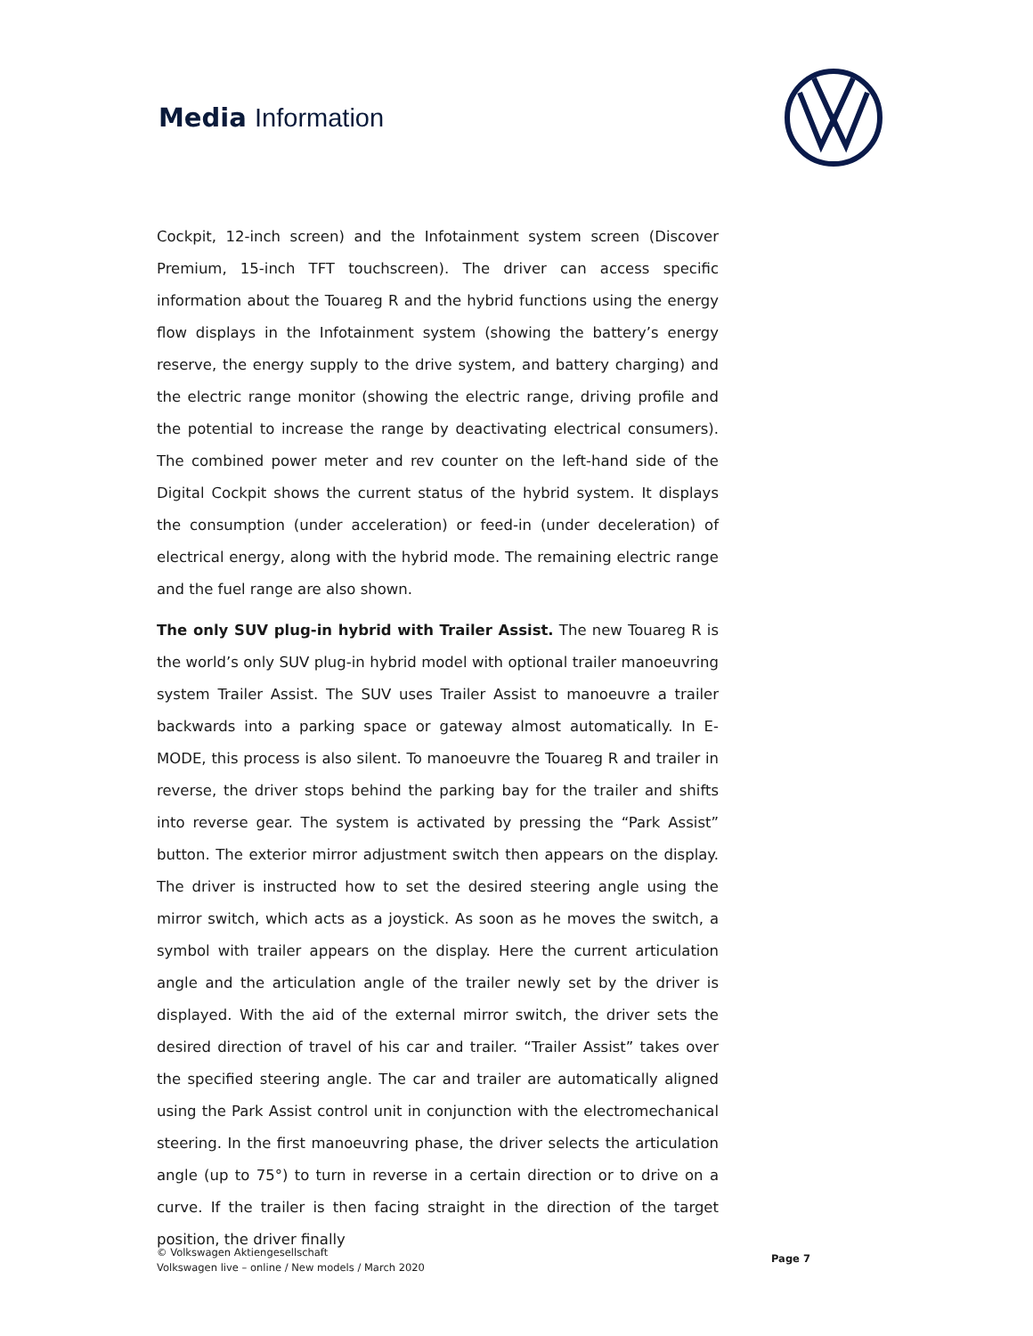Media Information
Cockpit, 12-inch screen) and the Infotainment system screen (Discover Premium, 15-inch TFT touchscreen). The driver can access specific information about the Touareg R and the hybrid functions using the energy flow displays in the Infotainment system (showing the battery’s energy reserve, the energy supply to the drive system, and battery charging) and the electric range monitor (showing the electric range, driving profile and the potential to increase the range by deactivating electrical consumers). The combined power meter and rev counter on the left-hand side of the Digital Cockpit shows the current status of the hybrid system. It displays the consumption (under acceleration) or feed-in (under deceleration) of electrical energy, along with the hybrid mode. The remaining electric range and the fuel range are also shown.
The only SUV plug-in hybrid with Trailer Assist. The new Touareg R is the world’s only SUV plug-in hybrid model with optional trailer manoeuvring system Trailer Assist. The SUV uses Trailer Assist to manoeuvre a trailer backwards into a parking space or gateway almost automatically. In E-MODE, this process is also silent. To manoeuvre the Touareg R and trailer in reverse, the driver stops behind the parking bay for the trailer and shifts into reverse gear. The system is activated by pressing the “Park Assist” button. The exterior mirror adjustment switch then appears on the display. The driver is instructed how to set the desired steering angle using the mirror switch, which acts as a joystick. As soon as he moves the switch, a symbol with trailer appears on the display. Here the current articulation angle and the articulation angle of the trailer newly set by the driver is displayed. With the aid of the external mirror switch, the driver sets the desired direction of travel of his car and trailer. “Trailer Assist” takes over the specified steering angle. The car and trailer are automatically aligned using the Park Assist control unit in conjunction with the electromechanical steering. In the first manoeuvring phase, the driver selects the articulation angle (up to 75°) to turn in reverse in a certain direction or to drive on a curve. If the trailer is then facing straight in the direction of the target position, the driver finally
© Volkswagen Aktiengesellschaft
Volkswagen live – online / New models / March 2020
Page 7